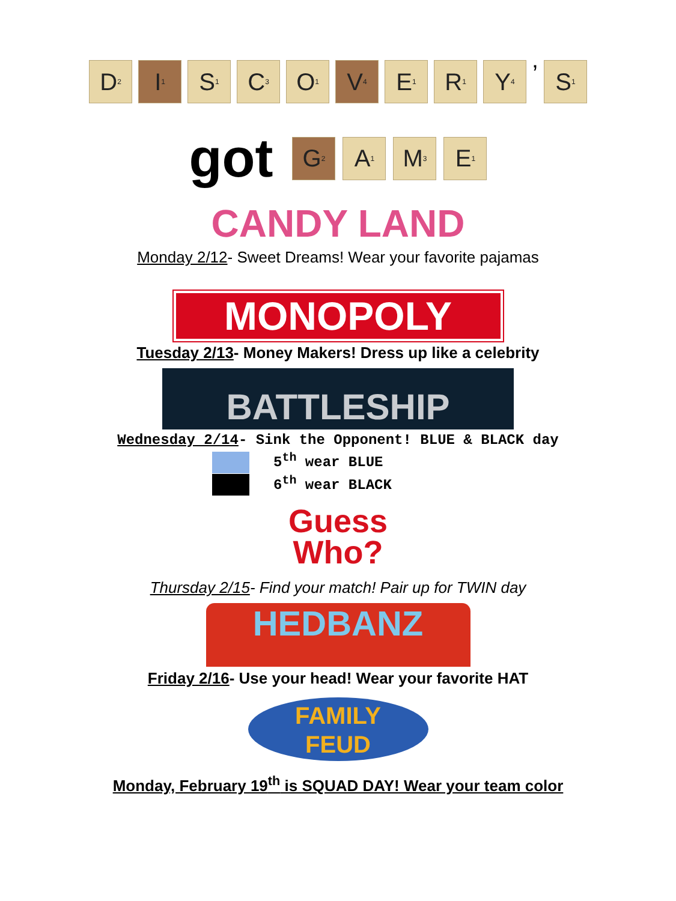D<sub>2</sub>
I<sub>1</sub>
S<sub>1</sub>
C<sub>3</sub>
O<sub>1</sub>
V<sub>4</sub>
E<sub>1</sub>
R<sub>1</sub>
Y<sub>4</sub>
’
S<sub>1</sub>
got
G<sub>2</sub>
A<sub>1</sub>
M<sub>3</sub>
E<sub>1</sub>
CANDY LAND
Monday 2/12- Sweet Dreams! Wear your favorite pajamas
MONOPOLY
Tuesday 2/13- Money Makers! Dress up like a celebrity
BATTLESHIP
Wednesday 2/14- Sink the Opponent! BLUE & BLACK day
5<sup>th</sup> wear BLUE
6<sup>th</sup> wear BLACK
Guess
Who?
Thursday 2/15- Find your match! Pair up for TWIN day
HEDBANZ
Friday 2/16- Use your head! Wear your favorite HAT
FAMILY
FEUD
Monday, February 19<sup>th</sup> is SQUAD DAY! Wear your team color